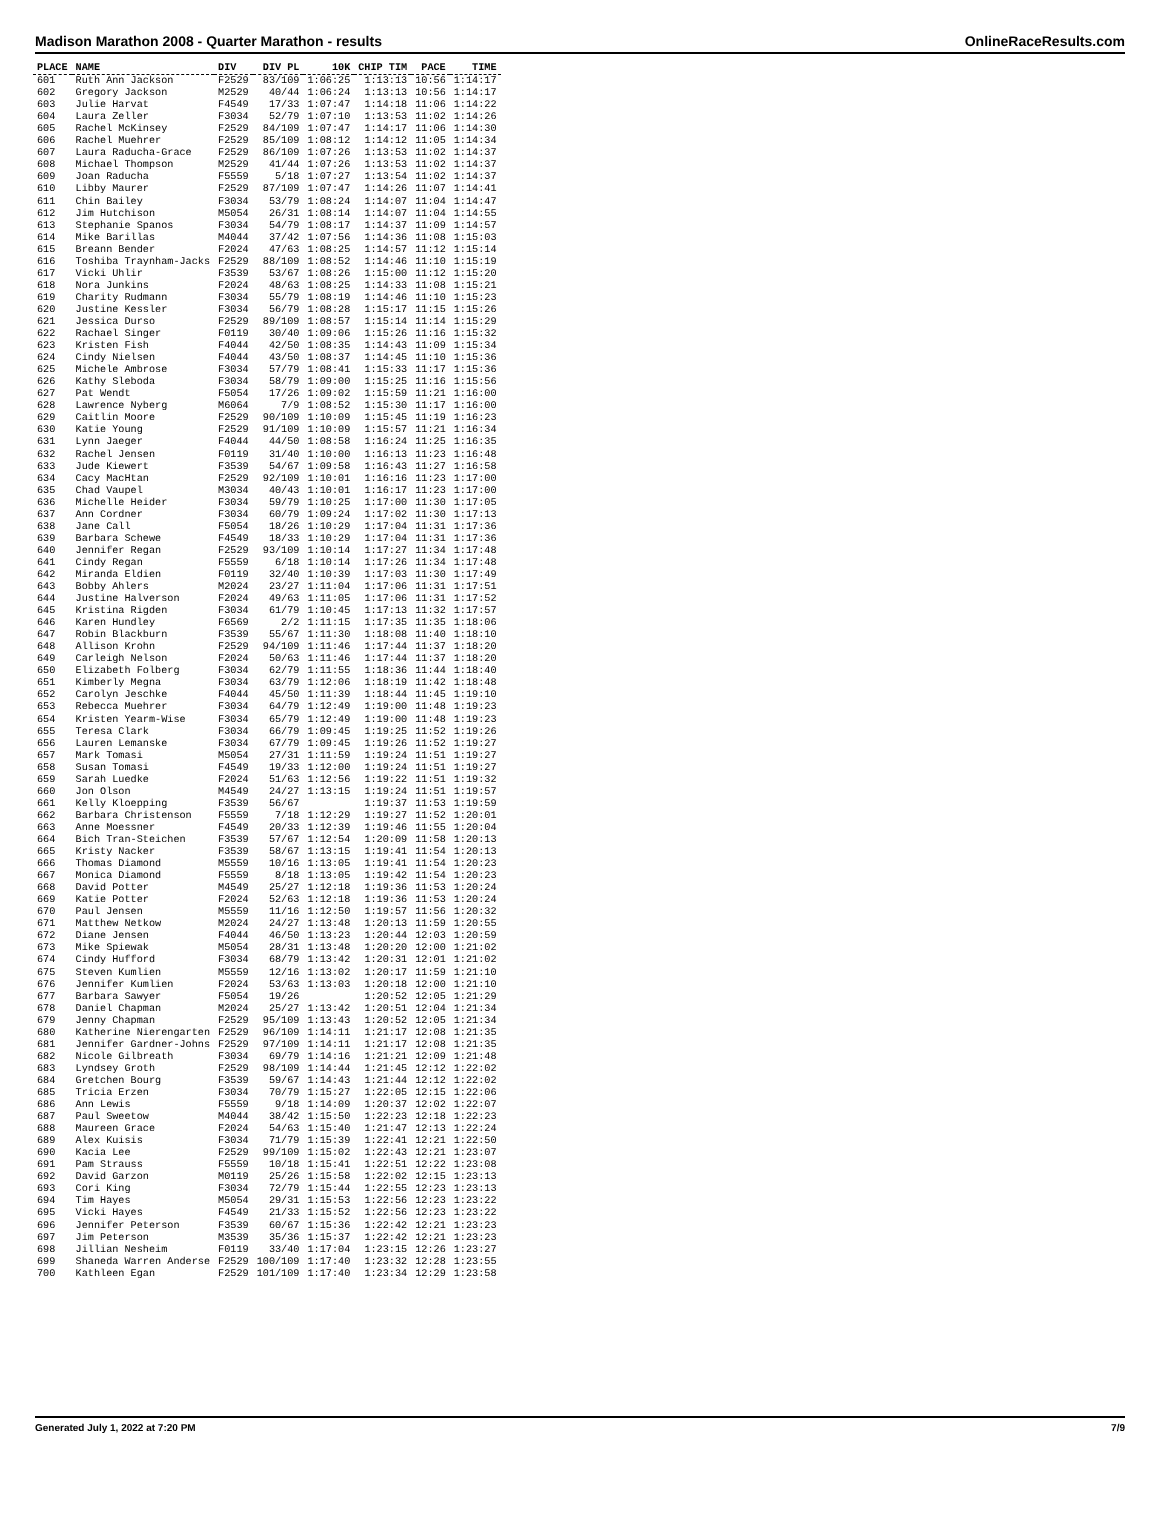Madison Marathon 2008 - Quarter Marathon - results OnlineRaceResults.com
| PLACE | NAME | DIV | DIV PL | 10K | CHIP TIM | PACE | TIME |
| --- | --- | --- | --- | --- | --- | --- | --- |
| 601 | Ruth Ann Jackson | F2529 | 83/109 | 1:06:25 | 1:13:13 | 10:56 | 1:14:17 |
| 602 | Gregory Jackson | M2529 | 40/44 | 1:06:24 | 1:13:13 | 10:56 | 1:14:17 |
| 603 | Julie Harvat | F4549 | 17/33 | 1:07:47 | 1:14:18 | 11:06 | 1:14:22 |
| 604 | Laura Zeller | F3034 | 52/79 | 1:07:10 | 1:13:53 | 11:02 | 1:14:26 |
| 605 | Rachel McKinsey | F2529 | 84/109 | 1:07:47 | 1:14:17 | 11:06 | 1:14:30 |
| 606 | Rachel Muehrer | F2529 | 85/109 | 1:08:12 | 1:14:12 | 11:05 | 1:14:34 |
| 607 | Laura Raducha-Grace | F2529 | 86/109 | 1:07:26 | 1:13:53 | 11:02 | 1:14:37 |
| 608 | Michael Thompson | M2529 | 41/44 | 1:07:26 | 1:13:53 | 11:02 | 1:14:37 |
| 609 | Joan Raducha | F5559 | 5/18 | 1:07:27 | 1:13:54 | 11:02 | 1:14:37 |
| 610 | Libby Maurer | F2529 | 87/109 | 1:07:47 | 1:14:26 | 11:07 | 1:14:41 |
| 611 | Chin Bailey | F3034 | 53/79 | 1:08:24 | 1:14:07 | 11:04 | 1:14:47 |
| 612 | Jim Hutchison | M5054 | 26/31 | 1:08:14 | 1:14:07 | 11:04 | 1:14:55 |
| 613 | Stephanie Spanos | F3034 | 54/79 | 1:08:17 | 1:14:37 | 11:09 | 1:14:57 |
| 614 | Mike Barillas | M4044 | 37/42 | 1:07:56 | 1:14:36 | 11:08 | 1:15:03 |
| 615 | Breann Bender | F2024 | 47/63 | 1:08:25 | 1:14:57 | 11:12 | 1:15:14 |
| 616 | Toshiba Traynham-Jacks | F2529 | 88/109 | 1:08:52 | 1:14:46 | 11:10 | 1:15:19 |
| 617 | Vicki Uhlir | F3539 | 53/67 | 1:08:26 | 1:15:00 | 11:12 | 1:15:20 |
| 618 | Nora Junkins | F2024 | 48/63 | 1:08:25 | 1:14:33 | 11:08 | 1:15:21 |
| 619 | Charity Rudmann | F3034 | 55/79 | 1:08:19 | 1:14:46 | 11:10 | 1:15:23 |
| 620 | Justine Kessler | F3034 | 56/79 | 1:08:28 | 1:15:17 | 11:15 | 1:15:26 |
| 621 | Jessica Durso | F2529 | 89/109 | 1:08:57 | 1:15:14 | 11:14 | 1:15:29 |
| 622 | Rachael Singer | F0119 | 30/40 | 1:09:06 | 1:15:26 | 11:16 | 1:15:32 |
| 623 | Kristen Fish | F4044 | 42/50 | 1:08:35 | 1:14:43 | 11:09 | 1:15:34 |
| 624 | Cindy Nielsen | F4044 | 43/50 | 1:08:37 | 1:14:45 | 11:10 | 1:15:36 |
| 625 | Michele Ambrose | F3034 | 57/79 | 1:08:41 | 1:15:33 | 11:17 | 1:15:36 |
| 626 | Kathy Sleboda | F3034 | 58/79 | 1:09:00 | 1:15:25 | 11:16 | 1:15:56 |
| 627 | Pat Wendt | F5054 | 17/26 | 1:09:02 | 1:15:59 | 11:21 | 1:16:00 |
| 628 | Lawrence Nyberg | M6064 | 7/9 | 1:08:52 | 1:15:30 | 11:17 | 1:16:00 |
| 629 | Caitlin Moore | F2529 | 90/109 | 1:10:09 | 1:15:45 | 11:19 | 1:16:23 |
| 630 | Katie Young | F2529 | 91/109 | 1:10:09 | 1:15:57 | 11:21 | 1:16:34 |
| 631 | Lynn Jaeger | F4044 | 44/50 | 1:08:58 | 1:16:24 | 11:25 | 1:16:35 |
| 632 | Rachel Jensen | F0119 | 31/40 | 1:10:00 | 1:16:13 | 11:23 | 1:16:48 |
| 633 | Jude Kiewert | F3539 | 54/67 | 1:09:58 | 1:16:43 | 11:27 | 1:16:58 |
| 634 | Cacy MacHtan | F2529 | 92/109 | 1:10:01 | 1:16:16 | 11:23 | 1:17:00 |
| 635 | Chad Vaupel | M3034 | 40/43 | 1:10:01 | 1:16:17 | 11:23 | 1:17:00 |
| 636 | Michelle Heider | F3034 | 59/79 | 1:10:25 | 1:17:00 | 11:30 | 1:17:05 |
| 637 | Ann Cordner | F3034 | 60/79 | 1:09:24 | 1:17:02 | 11:30 | 1:17:13 |
| 638 | Jane Call | F5054 | 18/26 | 1:10:29 | 1:17:04 | 11:31 | 1:17:36 |
| 639 | Barbara Schewe | F4549 | 18/33 | 1:10:29 | 1:17:04 | 11:31 | 1:17:36 |
| 640 | Jennifer Regan | F2529 | 93/109 | 1:10:14 | 1:17:27 | 11:34 | 1:17:48 |
| 641 | Cindy Regan | F5559 | 6/18 | 1:10:14 | 1:17:26 | 11:34 | 1:17:48 |
| 642 | Miranda Eldien | F0119 | 32/40 | 1:10:39 | 1:17:03 | 11:30 | 1:17:49 |
| 643 | Bobby Ahlers | M2024 | 23/27 | 1:11:04 | 1:17:06 | 11:31 | 1:17:51 |
| 644 | Justine Halverson | F2024 | 49/63 | 1:11:05 | 1:17:06 | 11:31 | 1:17:52 |
| 645 | Kristina Rigden | F3034 | 61/79 | 1:10:45 | 1:17:13 | 11:32 | 1:17:57 |
| 646 | Karen Hundley | F6569 | 2/2 | 1:11:15 | 1:17:35 | 11:35 | 1:18:06 |
| 647 | Robin Blackburn | F3539 | 55/67 | 1:11:30 | 1:18:08 | 11:40 | 1:18:10 |
| 648 | Allison Krohn | F2529 | 94/109 | 1:11:46 | 1:17:44 | 11:37 | 1:18:20 |
| 649 | Carleigh Nelson | F2024 | 50/63 | 1:11:46 | 1:17:44 | 11:37 | 1:18:20 |
| 650 | Elizabeth Folberg | F3034 | 62/79 | 1:11:55 | 1:18:36 | 11:44 | 1:18:40 |
| 651 | Kimberly Megna | F3034 | 63/79 | 1:12:06 | 1:18:19 | 11:42 | 1:18:48 |
| 652 | Carolyn Jeschke | F4044 | 45/50 | 1:11:39 | 1:18:44 | 11:45 | 1:19:10 |
| 653 | Rebecca Muehrer | F3034 | 64/79 | 1:12:49 | 1:19:00 | 11:48 | 1:19:23 |
| 654 | Kristen Yearm-Wise | F3034 | 65/79 | 1:12:49 | 1:19:00 | 11:48 | 1:19:23 |
| 655 | Teresa Clark | F3034 | 66/79 | 1:09:45 | 1:19:25 | 11:52 | 1:19:26 |
| 656 | Lauren Lemanske | F3034 | 67/79 | 1:09:45 | 1:19:26 | 11:52 | 1:19:27 |
| 657 | Mark Tomasi | M5054 | 27/31 | 1:11:59 | 1:19:24 | 11:51 | 1:19:27 |
| 658 | Susan Tomasi | F4549 | 19/33 | 1:12:00 | 1:19:24 | 11:51 | 1:19:27 |
| 659 | Sarah Luedke | F2024 | 51/63 | 1:12:56 | 1:19:22 | 11:51 | 1:19:32 |
| 660 | Jon Olson | M4549 | 24/27 | 1:13:15 | 1:19:24 | 11:51 | 1:19:57 |
| 661 | Kelly Kloepping | F3539 | 56/67 | | 1:19:37 | 11:53 | 1:19:59 |
| 662 | Barbara Christenson | F5559 | 7/18 | 1:12:29 | 1:19:27 | 11:52 | 1:20:01 |
| 663 | Anne Moessner | F4549 | 20/33 | 1:12:39 | 1:19:46 | 11:55 | 1:20:04 |
| 664 | Bich Tran-Steichen | F3539 | 57/67 | 1:12:54 | 1:20:09 | 11:58 | 1:20:13 |
| 665 | Kristy Nacker | F3539 | 58/67 | 1:13:15 | 1:19:41 | 11:54 | 1:20:13 |
| 666 | Thomas Diamond | M5559 | 10/16 | 1:13:05 | 1:19:41 | 11:54 | 1:20:23 |
| 667 | Monica Diamond | F5559 | 8/18 | 1:13:05 | 1:19:42 | 11:54 | 1:20:23 |
| 668 | David Potter | M4549 | 25/27 | 1:12:18 | 1:19:36 | 11:53 | 1:20:24 |
| 669 | Katie Potter | F2024 | 52/63 | 1:12:18 | 1:19:36 | 11:53 | 1:20:24 |
| 670 | Paul Jensen | M5559 | 11/16 | 1:12:50 | 1:19:57 | 11:56 | 1:20:32 |
| 671 | Matthew Netkow | M2024 | 24/27 | 1:13:48 | 1:20:13 | 11:59 | 1:20:55 |
| 672 | Diane Jensen | F4044 | 46/50 | 1:13:23 | 1:20:44 | 12:03 | 1:20:59 |
| 673 | Mike Spiewak | M5054 | 28/31 | 1:13:48 | 1:20:20 | 12:00 | 1:21:02 |
| 674 | Cindy Hufford | F3034 | 68/79 | 1:13:42 | 1:20:31 | 12:01 | 1:21:02 |
| 675 | Steven Kumlien | M5559 | 12/16 | 1:13:02 | 1:20:17 | 11:59 | 1:21:10 |
| 676 | Jennifer Kumlien | F2024 | 53/63 | 1:13:03 | 1:20:18 | 12:00 | 1:21:10 |
| 677 | Barbara Sawyer | F5054 | 19/26 | | 1:20:52 | 12:05 | 1:21:29 |
| 678 | Daniel Chapman | M2024 | 25/27 | 1:13:42 | 1:20:51 | 12:04 | 1:21:34 |
| 679 | Jenny Chapman | F2529 | 95/109 | 1:13:43 | 1:20:52 | 12:05 | 1:21:34 |
| 680 | Katherine Nierengarten | F2529 | 96/109 | 1:14:11 | 1:21:17 | 12:08 | 1:21:35 |
| 681 | Jennifer Gardner-Johns | F2529 | 97/109 | 1:14:11 | 1:21:17 | 12:08 | 1:21:35 |
| 682 | Nicole Gilbreath | F3034 | 69/79 | 1:14:16 | 1:21:21 | 12:09 | 1:21:48 |
| 683 | Lyndsey Groth | F2529 | 98/109 | 1:14:44 | 1:21:45 | 12:12 | 1:22:02 |
| 684 | Gretchen Bourg | F3539 | 59/67 | 1:14:43 | 1:21:44 | 12:12 | 1:22:02 |
| 685 | Tricia Erzen | F3034 | 70/79 | 1:15:27 | 1:22:05 | 12:15 | 1:22:06 |
| 686 | Ann Lewis | F5559 | 9/18 | 1:14:09 | 1:20:37 | 12:02 | 1:22:07 |
| 687 | Paul Sweetow | M4044 | 38/42 | 1:15:50 | 1:22:23 | 12:18 | 1:22:23 |
| 688 | Maureen Grace | F2024 | 54/63 | 1:15:40 | 1:21:47 | 12:13 | 1:22:24 |
| 689 | Alex Kuisis | F3034 | 71/79 | 1:15:39 | 1:22:41 | 12:21 | 1:22:50 |
| 690 | Kacia Lee | F2529 | 99/109 | 1:15:02 | 1:22:43 | 12:21 | 1:23:07 |
| 691 | Pam Strauss | F5559 | 10/18 | 1:15:41 | 1:22:51 | 12:22 | 1:23:08 |
| 692 | David Garzon | M0119 | 25/26 | 1:15:58 | 1:22:02 | 12:15 | 1:23:13 |
| 693 | Cori King | F3034 | 72/79 | 1:15:44 | 1:22:55 | 12:23 | 1:23:13 |
| 694 | Tim Hayes | M5054 | 29/31 | 1:15:53 | 1:22:56 | 12:23 | 1:23:22 |
| 695 | Vicki Hayes | F4549 | 21/33 | 1:15:52 | 1:22:56 | 12:23 | 1:23:22 |
| 696 | Jennifer Peterson | F3539 | 60/67 | 1:15:36 | 1:22:42 | 12:21 | 1:23:23 |
| 697 | Jim Peterson | M3539 | 35/36 | 1:15:37 | 1:22:42 | 12:21 | 1:23:23 |
| 698 | Jillian Nesheim | F0119 | 33/40 | 1:17:04 | 1:23:15 | 12:26 | 1:23:27 |
| 699 | Shaneda Warren Anderse | F2529 | 100/109 | 1:17:40 | 1:23:32 | 12:28 | 1:23:55 |
| 700 | Kathleen Egan | F2529 | 101/109 | 1:17:40 | 1:23:34 | 12:29 | 1:23:58 |
Generated July 1, 2022 at 7:20 PM 7/9